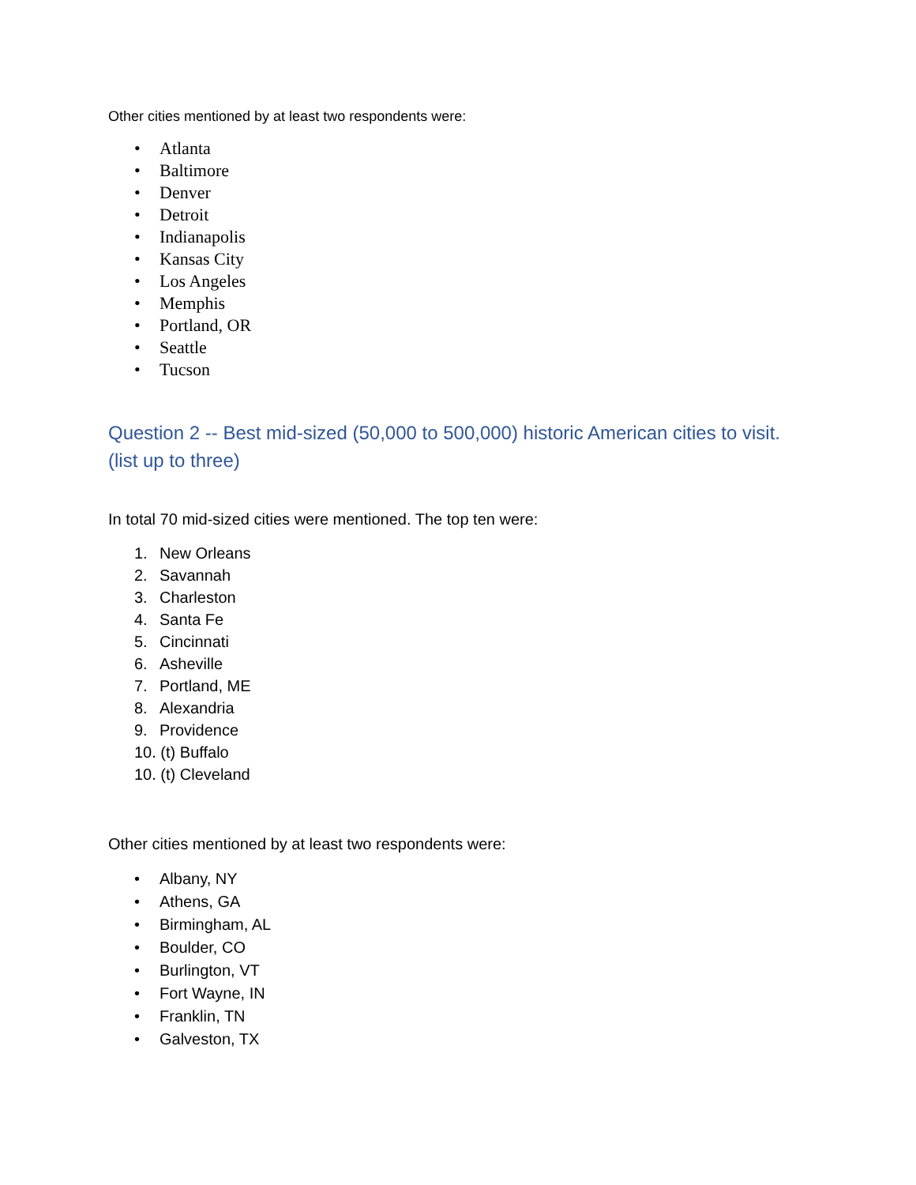Other cities mentioned by at least two respondents were:
• Atlanta
• Baltimore
• Denver
• Detroit
• Indianapolis
• Kansas City
• Los Angeles
• Memphis
• Portland, OR
• Seattle
• Tucson
Question 2 -- Best mid-sized (50,000 to 500,000) historic American cities to visit.
(list up to three)
In total 70 mid-sized cities were mentioned. The top ten were:
1. New Orleans
2. Savannah
3. Charleston
4. Santa Fe
5. Cincinnati
6. Asheville
7. Portland, ME
8. Alexandria
9. Providence
10. (t) Buffalo
10. (t) Cleveland
Other cities mentioned by at least two respondents were:
• Albany, NY
• Athens, GA
• Birmingham, AL
• Boulder, CO
• Burlington, VT
• Fort Wayne, IN
• Franklin, TN
• Galveston, TX